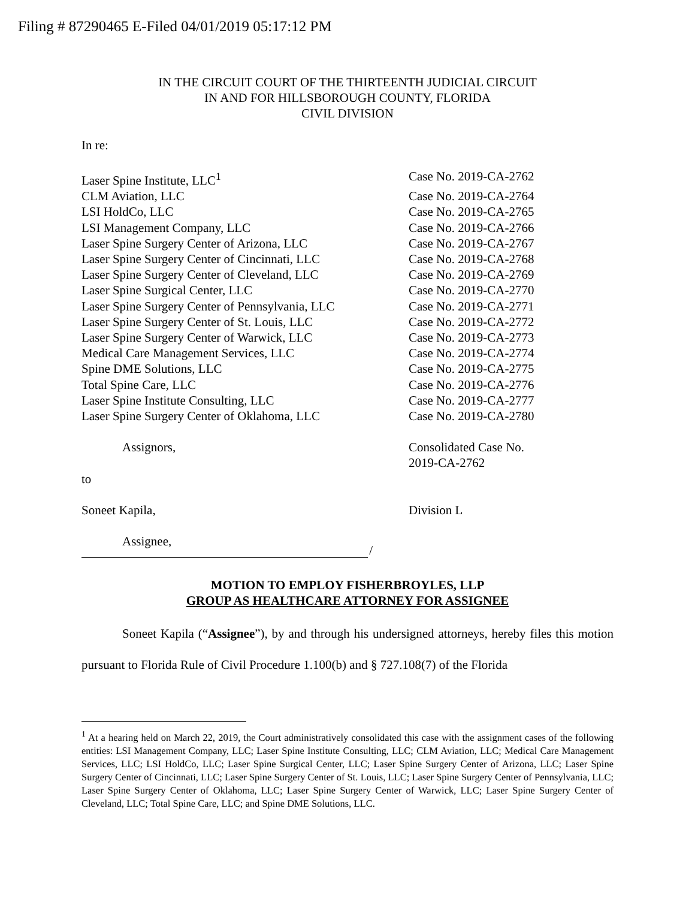Filing # 87290465 E-Filed 04/01/2019 05:17:12 PM
IN THE CIRCUIT COURT OF THE THIRTEENTH JUDICIAL CIRCUIT
IN AND FOR HILLSBOROUGH COUNTY, FLORIDA
CIVIL DIVISION
In re:
Laser Spine Institute, LLC<sup>1</sup> Case No. 2019-CA-2762
CLM Aviation, LLC Case No. 2019-CA-2764
LSI HoldCo, LLC Case No. 2019-CA-2765
LSI Management Company, LLC Case No. 2019-CA-2766
Laser Spine Surgery Center of Arizona, LLC Case No. 2019-CA-2767
Laser Spine Surgery Center of Cincinnati, LLC
Case No. 2019-CA-2768
Laser Spine Surgery Center of Cleveland, LLC
Case No. 2019-CA-2769
Laser Spine Surgical Center, LLC Case No. 2019-CA-2770
Laser Spine Surgery Center of Pennsylvania, LLC
Case No. 2019-CA-2771
Laser Spine Surgery Center of St. Louis, LLC
Case No. 2019-CA-2772
Laser Spine Surgery Center of Warwick, LLC Case No. 2019-CA-2773
Medical Care Management Services, LLC Case No. 2019-CA-2774
Spine DME Solutions, LLC Case No. 2019-CA-2775
Total Spine Care, LLC Case No. 2019-CA-2776
Laser Spine Institute Consulting, LLC Case No. 2019-CA-2777
Laser Spine Surgery Center of Oklahoma, LLC Case No. 2019-CA-2780
Assignors, Consolidated Case No.
2019-CA-2762
to
Soneet Kapila, Division L
Assignee,
/
MOTION TO EMPLOY FISHERBROYLES, LLP
GROUP AS HEALTHCARE ATTORNEY FOR ASSIGNEE
Soneet Kapila (“Assignee”), by and through his undersigned attorneys, hereby files this motion pursuant to Florida Rule of Civil Procedure 1.100(b) and § 727.108(7) of the Florida
<sup>1</sup> At a hearing held on March 22, 2019, the Court administratively consolidated this case with the assignment cases of the following entities: LSI Management Company, LLC; Laser Spine Institute Consulting, LLC; CLM Aviation, LLC; Medical Care Management Services, LLC; LSI HoldCo, LLC; Laser Spine Surgical Center, LLC; Laser Spine Surgery Center of Arizona, LLC; Laser Spine Surgery Center of Cincinnati, LLC; Laser Spine Surgery Center of St. Louis, LLC; Laser Spine Surgery Center of Pennsylvania, LLC; Laser Spine Surgery Center of Oklahoma, LLC; Laser Spine Surgery Center of Warwick, LLC; Laser Spine Surgery Center of Cleveland, LLC; Total Spine Care, LLC; and Spine DME Solutions, LLC.